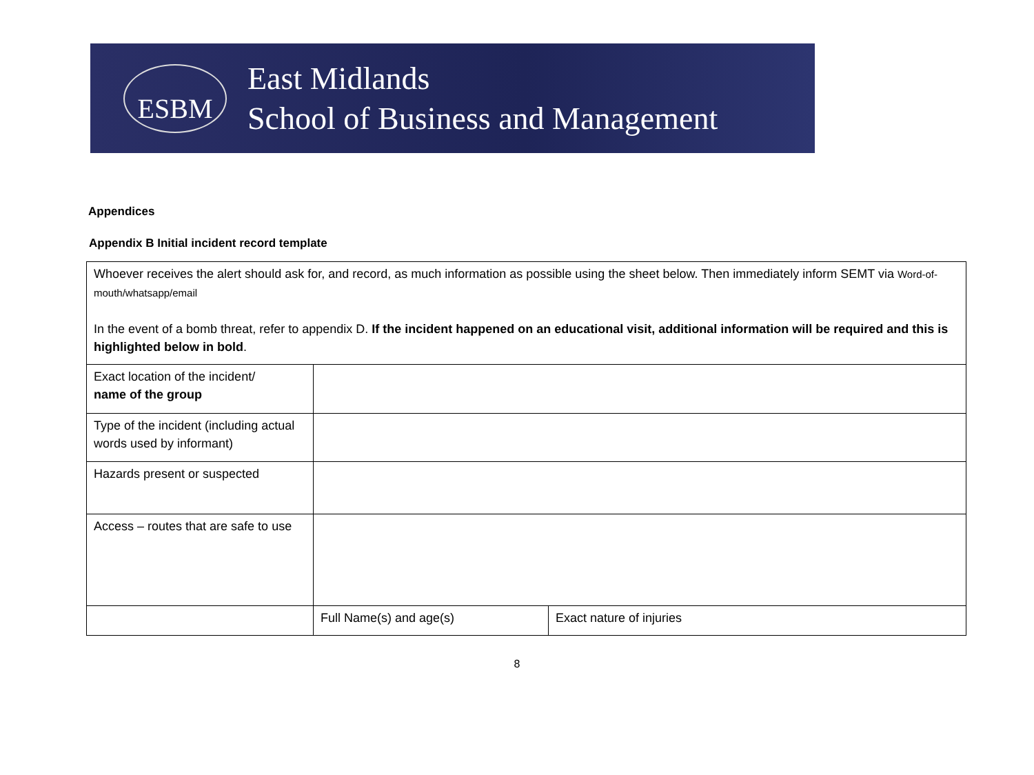ESBM
East Midlands
School of Business and Management
Appendices
Appendix B Initial incident record template
| Whoever receives the alert should ask for, and record, as much information as possible using the sheet below. Then immediately inform SEMT via Word-of-mouth/whatsapp/email In the event of a bomb threat, refer to appendix D. If the incident happened on an educational visit, additional information will be required and this is highlighted below in bold . | | |
| Exact location of the incident/ name of the group | | |
| Type of the incident (including actual words used by informant) | | |
| Hazards present or suspected | | |
| Access – routes that are safe to use | | |
| | Full Name(s) and age(s) | Exact nature of injuries |
8